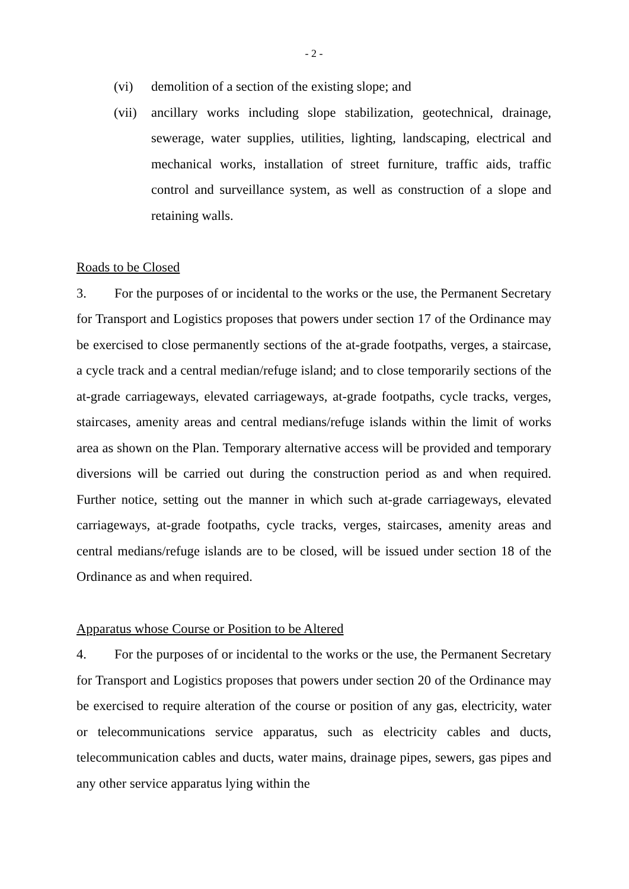- 2 -
(vi) demolition of a section of the existing slope; and
(vii) ancillary works including slope stabilization, geotechnical, drainage, sewerage, water supplies, utilities, lighting, landscaping, electrical and mechanical works, installation of street furniture, traffic aids, traffic control and surveillance system, as well as construction of a slope and retaining walls.
Roads to be Closed
3. For the purposes of or incidental to the works or the use, the Permanent Secretary for Transport and Logistics proposes that powers under section 17 of the Ordinance may be exercised to close permanently sections of the at-grade footpaths, verges, a staircase, a cycle track and a central median/refuge island; and to close temporarily sections of the at-grade carriageways, elevated carriageways, at-grade footpaths, cycle tracks, verges, staircases, amenity areas and central medians/refuge islands within the limit of works area as shown on the Plan. Temporary alternative access will be provided and temporary diversions will be carried out during the construction period as and when required. Further notice, setting out the manner in which such at-grade carriageways, elevated carriageways, at-grade footpaths, cycle tracks, verges, staircases, amenity areas and central medians/refuge islands are to be closed, will be issued under section 18 of the Ordinance as and when required.
Apparatus whose Course or Position to be Altered
4. For the purposes of or incidental to the works or the use, the Permanent Secretary for Transport and Logistics proposes that powers under section 20 of the Ordinance may be exercised to require alteration of the course or position of any gas, electricity, water or telecommunications service apparatus, such as electricity cables and ducts, telecommunication cables and ducts, water mains, drainage pipes, sewers, gas pipes and any other service apparatus lying within the